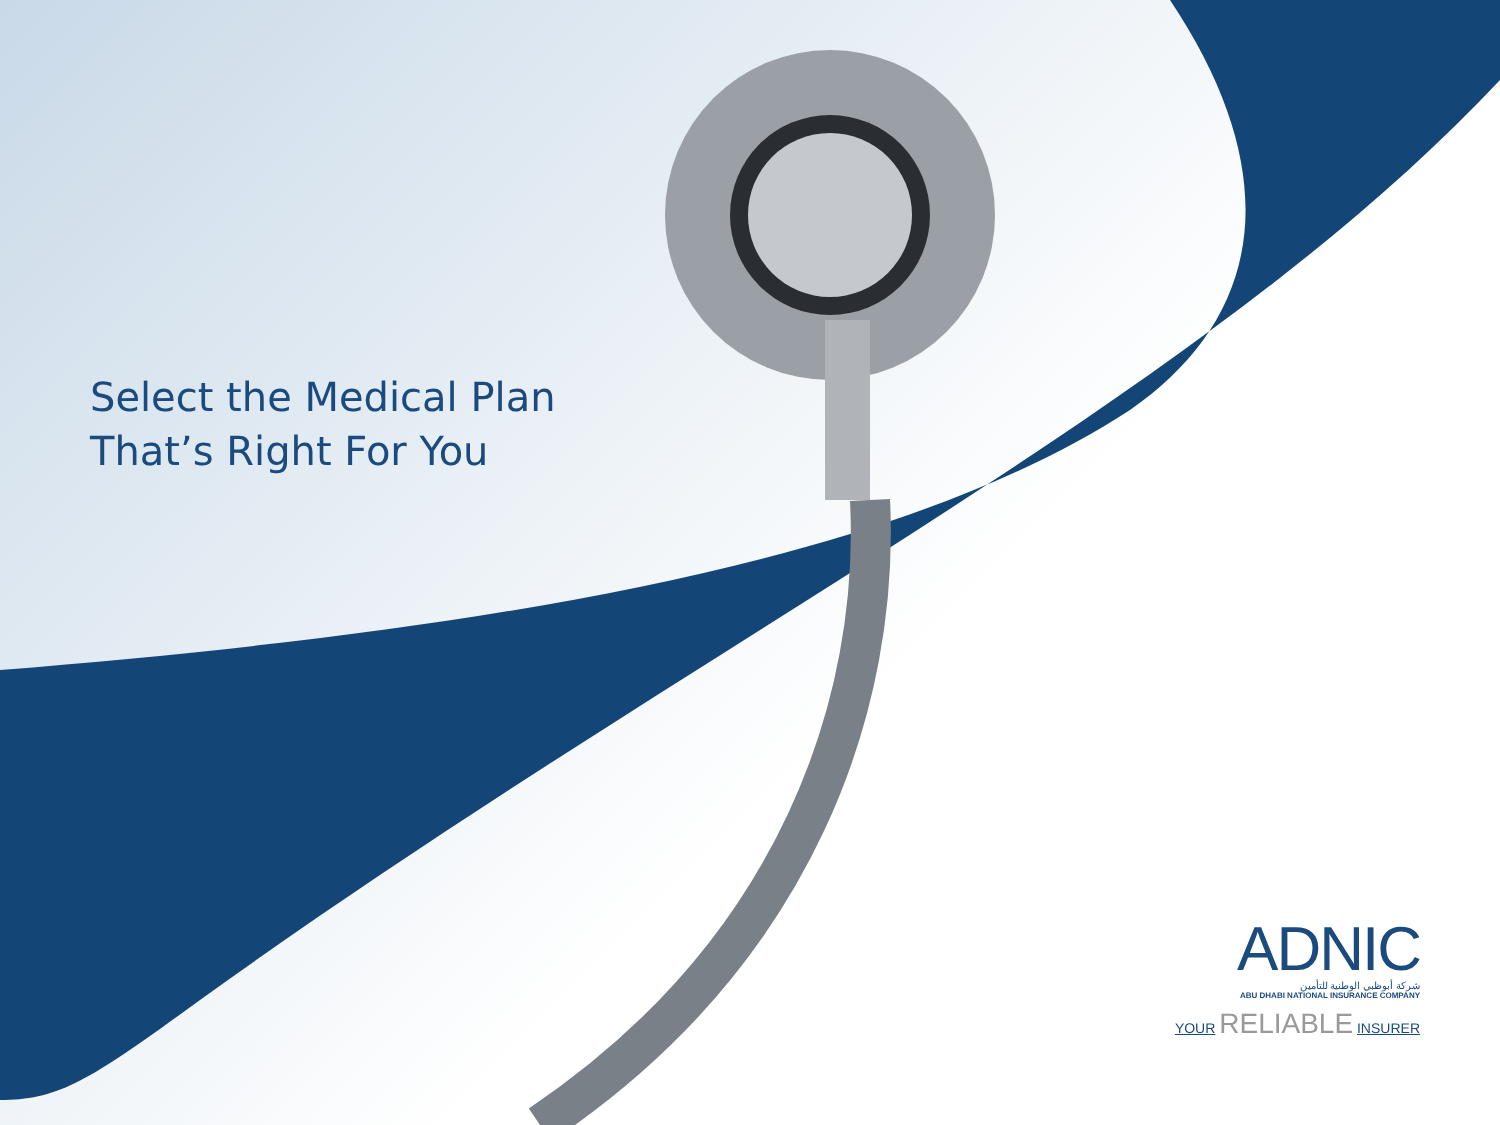Select the Medical Plan
That’s Right For You
ADNIC
شركة أبوظبي الوطنية للتأمين
ABU DHABI NATIONAL INSURANCE COMPANY
YOUR RELIABLE INSURER